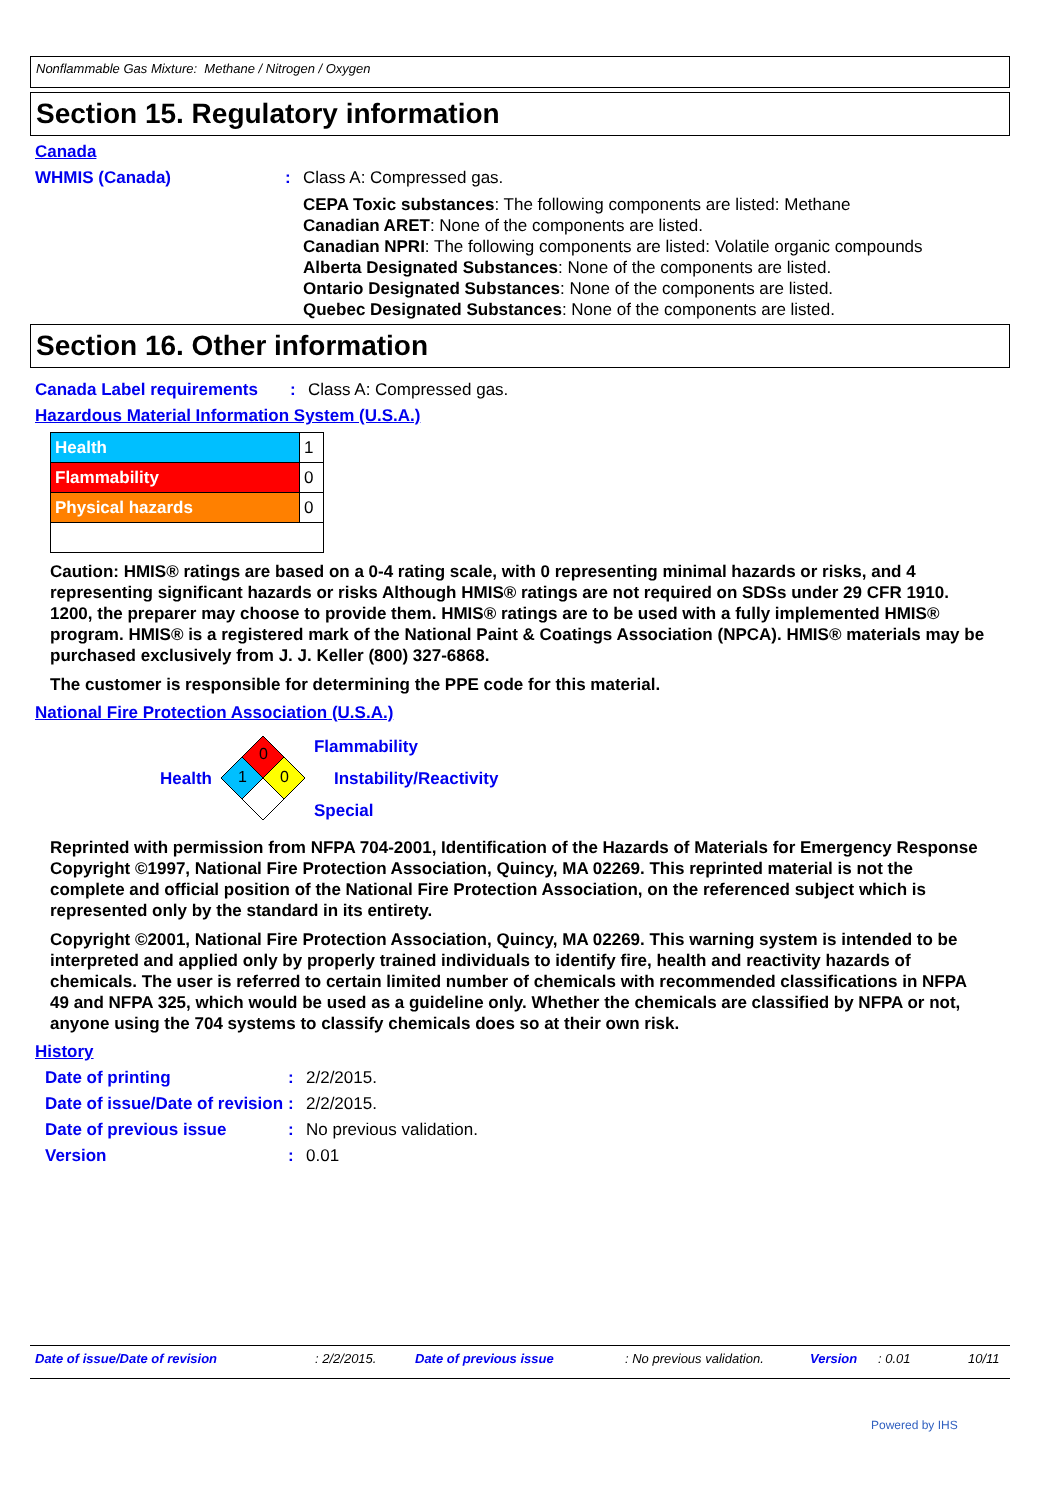Nonflammable Gas Mixture: Methane / Nitrogen / Oxygen
Section 15. Regulatory information
Canada
WHMIS (Canada) : Class A: Compressed gas.
CEPA Toxic substances: The following components are listed: Methane
Canadian ARET: None of the components are listed.
Canadian NPRI: The following components are listed: Volatile organic compounds
Alberta Designated Substances: None of the components are listed.
Ontario Designated Substances: None of the components are listed.
Quebec Designated Substances: None of the components are listed.
Section 16. Other information
Canada Label requirements : Class A: Compressed gas.
Hazardous Material Information System (U.S.A.)
| Health | 1 |
| Flammability | 0 |
| Physical hazards | 0 |
Caution: HMIS® ratings are based on a 0-4 rating scale, with 0 representing minimal hazards or risks, and 4 representing significant hazards or risks Although HMIS® ratings are not required on SDSs under 29 CFR 1910. 1200, the preparer may choose to provide them. HMIS® ratings are to be used with a fully implemented HMIS® program. HMIS® is a registered mark of the National Paint & Coatings Association (NPCA). HMIS® materials may be purchased exclusively from J. J. Keller (800) 327-6868.
The customer is responsible for determining the PPE code for this material.
National Fire Protection Association (U.S.A.)
Health
0
1
0
Flammability
Instability/Reactivity
Special
Reprinted with permission from NFPA 704-2001, Identification of the Hazards of Materials for Emergency Response Copyright ©1997, National Fire Protection Association, Quincy, MA 02269. This reprinted material is not the complete and official position of the National Fire Protection Association, on the referenced subject which is represented only by the standard in its entirety.
Copyright ©2001, National Fire Protection Association, Quincy, MA 02269. This warning system is intended to be interpreted and applied only by properly trained individuals to identify fire, health and reactivity hazards of chemicals. The user is referred to certain limited number of chemicals with recommended classifications in NFPA 49 and NFPA 325, which would be used as a guideline only. Whether the chemicals are classified by NFPA or not, anyone using the 704 systems to classify chemicals does so at their own risk.
History
Date of printing : 2/2/2015.
Date of issue/Date of revision
: 2/2/2015.
Date of previous issue : No previous validation.
Version : 0.01
Date of issue/Date of revision : 2/2/2015. Date of previous issue : No previous validation. Version : 0.01 10/11
Powered by IHS